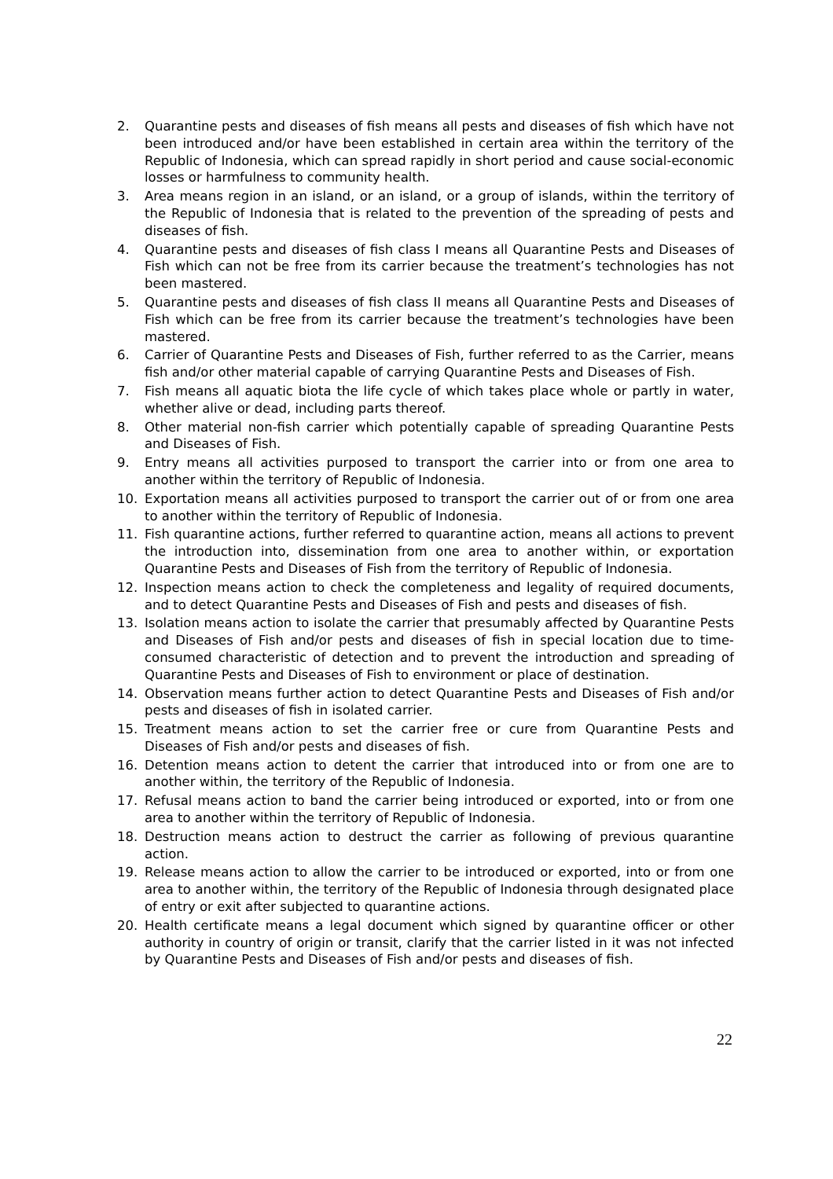2. Quarantine pests and diseases of fish means all pests and diseases of fish which have not been introduced and/or have been established in certain area within the territory of the Republic of Indonesia, which can spread rapidly in short period and cause social-economic losses or harmfulness to community health.
3. Area means region in an island, or an island, or a group of islands, within the territory of the Republic of Indonesia that is related to the prevention of the spreading of pests and diseases of fish.
4. Quarantine pests and diseases of fish class I means all Quarantine Pests and Diseases of Fish which can not be free from its carrier because the treatment’s technologies has not been mastered.
5. Quarantine pests and diseases of fish class II means all Quarantine Pests and Diseases of Fish which can be free from its carrier because the treatment’s technologies have been mastered.
6. Carrier of Quarantine Pests and Diseases of Fish, further referred to as the Carrier, means fish and/or other material capable of carrying Quarantine Pests and Diseases of Fish.
7. Fish means all aquatic biota the life cycle of which takes place whole or partly in water, whether alive or dead, including parts thereof.
8. Other material non-fish carrier which potentially capable of spreading Quarantine Pests and Diseases of Fish.
9. Entry means all activities purposed to transport the carrier into or from one area to another within the territory of Republic of Indonesia.
10. Exportation means all activities purposed to transport the carrier out of or from one area to another within the territory of Republic of Indonesia.
11. Fish quarantine actions, further referred to quarantine action, means all actions to prevent the introduction into, dissemination from one area to another within, or exportation Quarantine Pests and Diseases of Fish from the territory of Republic of Indonesia.
12. Inspection means action to check the completeness and legality of required documents, and to detect Quarantine Pests and Diseases of Fish and pests and diseases of fish.
13. Isolation means action to isolate the carrier that presumably affected by Quarantine Pests and Diseases of Fish and/or pests and diseases of fish in special location due to time-consumed characteristic of detection and to prevent the introduction and spreading of Quarantine Pests and Diseases of Fish to environment or place of destination.
14. Observation means further action to detect Quarantine Pests and Diseases of Fish and/or pests and diseases of fish in isolated carrier.
15. Treatment means action to set the carrier free or cure from Quarantine Pests and Diseases of Fish and/or pests and diseases of fish.
16. Detention means action to detent the carrier that introduced into or from one are to another within, the territory of the Republic of Indonesia.
17. Refusal means action to band the carrier being introduced or exported, into or from one area to another within the territory of Republic of Indonesia.
18. Destruction means action to destruct the carrier as following of previous quarantine action.
19. Release means action to allow the carrier to be introduced or exported, into or from one area to another within, the territory of the Republic of Indonesia through designated place of entry or exit after subjected to quarantine actions.
20. Health certificate means a legal document which signed by quarantine officer or other authority in country of origin or transit, clarify that the carrier listed in it was not infected by Quarantine Pests and Diseases of Fish and/or pests and diseases of fish.
22